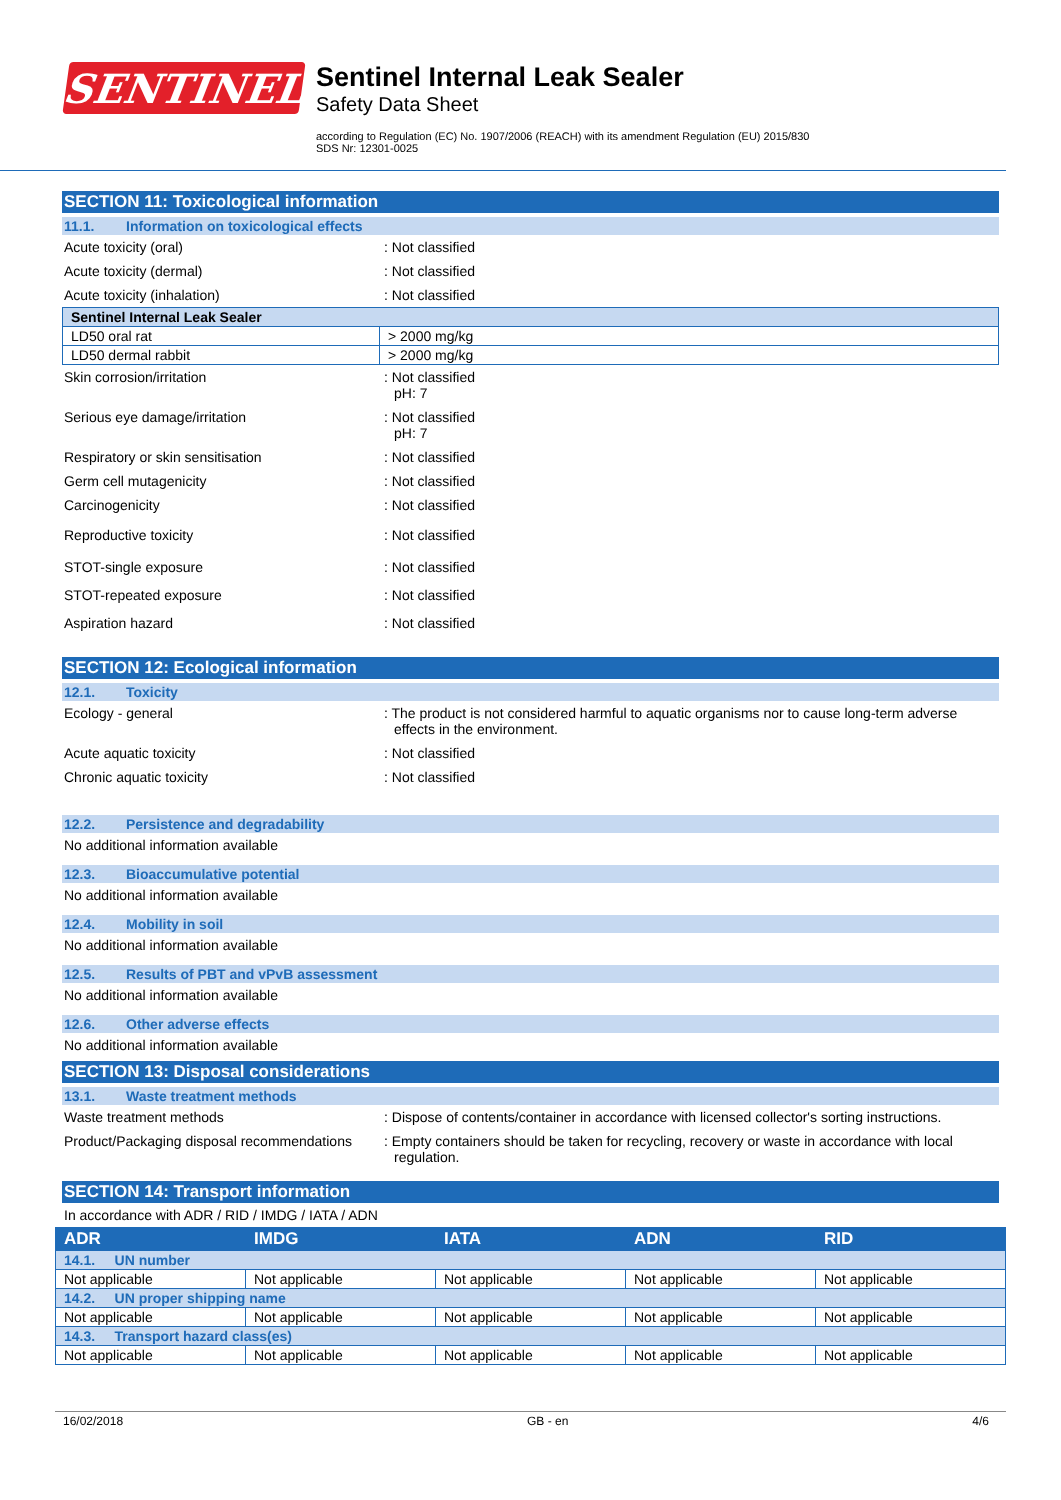SENTINEL
Sentinel Internal Leak Sealer
Safety Data Sheet
according to Regulation (EC) No. 1907/2006 (REACH) with its amendment Regulation (EU) 2015/830
SDS Nr: 12301-0025
SECTION 11: Toxicological information
11.1. Information on toxicological effects
Acute toxicity (oral) : Not classified
Acute toxicity (dermal) : Not classified
Acute toxicity (inhalation) : Not classified
| Sentinel Internal Leak Sealer | |
| LD50 oral rat | > 2000 mg/kg |
| LD50 dermal rabbit | > 2000 mg/kg |
Skin corrosion/irritation : Not classified
pH: 7
Serious eye damage/irritation : Not classified
pH: 7
Respiratory or skin sensitisation : Not classified
Germ cell mutagenicity : Not classified
Carcinogenicity : Not classified
Reproductive toxicity : Not classified
STOT-single exposure : Not classified
STOT-repeated exposure : Not classified
Aspiration hazard : Not classified
SECTION 12: Ecological information
12.1. Toxicity
Ecology - general : The product is not considered harmful to aquatic organisms nor to cause long-term adverse effects in the environment.
Acute aquatic toxicity : Not classified
Chronic aquatic toxicity : Not classified
12.2. Persistence and degradability
No additional information available
12.3. Bioaccumulative potential
No additional information available
12.4. Mobility in soil
No additional information available
12.5. Results of PBT and vPvB assessment
No additional information available
12.6. Other adverse effects
No additional information available
SECTION 13: Disposal considerations
13.1. Waste treatment methods
Waste treatment methods : Dispose of contents/container in accordance with licensed collector's sorting instructions.
Product/Packaging disposal recommendations
: Empty containers should be taken for recycling, recovery or waste in accordance with local regulation.
SECTION 14: Transport information
In accordance with ADR / RID / IMDG / IATA / ADN
| ADR | IMDG | IATA | ADN | RID |
| --- | --- | --- | --- | --- |
| 14.1. UN number | | | | |
| Not applicable | Not applicable | Not applicable | Not applicable | Not applicable |
| 14.2. UN proper shipping name | | | | |
| Not applicable | Not applicable | Not applicable | Not applicable | Not applicable |
| 14.3. Transport hazard class(es) | | | | |
| Not applicable | Not applicable | Not applicable | Not applicable | Not applicable |
16/02/2018 GB - en 4/6